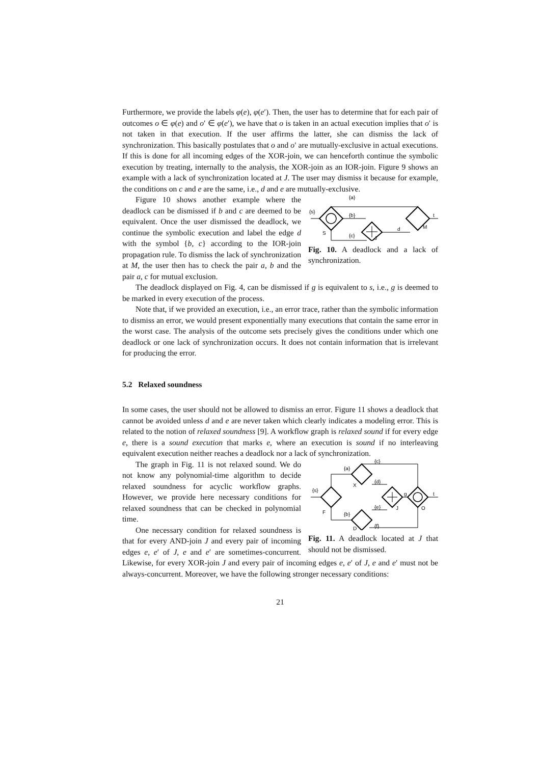Furthermore, we provide the labels φ(e), φ(e′). Then, the user has to determine that for each pair of outcomes o ∈ φ(e) and o′ ∈ φ(e′), we have that o is taken in an actual execution implies that o′ is not taken in that execution. If the user affirms the latter, she can dismiss the lack of synchronization. This basically postulates that o and o′ are mutually-exclusive in actual executions. If this is done for all incoming edges of the XOR-join, we can henceforth continue the symbolic execution by treating, internally to the analysis, the XOR-join as an IOR-join. Figure 9 shows an example with a lack of synchronization located at J. The user may dismiss it because for example, the conditions on c and e are the same, i.e., d and e are mutually-exclusive.
{s}
S
{a}
{b}
{c}
J
d
M
t
Fig. 10. A deadlock and a lack of synchronization.
Figure 10 shows another example where the deadlock can be dismissed if b and c are deemed to be equivalent. Once the user dismissed the deadlock, we continue the symbolic execution and label the edge d with the symbol {b, c} according to the IOR-join propagation rule. To dismiss the lack of synchronization at M, the user then has to check the pair a, b and the pair a, c for mutual exclusion.
The deadlock displayed on Fig. 4, can be dismissed if g is equivalent to s, i.e., g is deemed to be marked in every execution of the process.
Note that, if we provided an execution, i.e., an error trace, rather than the symbolic information to dismiss an error, we would present exponentially many executions that contain the same error in the worst case. The analysis of the outcome sets precisely gives the conditions under which one deadlock or one lack of synchronization occurs. It does not contain information that is irrelevant for producing the error.
5.2 Relaxed soundness
In some cases, the user should not be allowed to dismiss an error. Figure 11 shows a deadlock that cannot be avoided unless d and e are never taken which clearly indicates a modeling error. This is related to the notion of relaxed soundness [9]. A workflow graph is relaxed sound if for every edge e, there is a sound execution that marks e, where an execution is sound if no interleaving equivalent execution neither reaches a deadlock nor a lack of synchronization.
{s}
F
{a}
{b}
X
D
{c}
{d}
{e}
{f}
J
g
O
t
Fig. 11. A deadlock located at J that should not be dismissed.
The graph in Fig. 11 is not relaxed sound. We do not know any polynomial-time algorithm to decide relaxed soundness for acyclic workflow graphs. However, we provide here necessary conditions for relaxed soundness that can be checked in polynomial time.
One necessary condition for relaxed soundness is that for every AND-join J and every pair of incoming edges e, e′ of J, e and e′ are sometimes-concurrent. Likewise, for every XOR-join J and every pair of incoming edges e, e′ of J, e and e′ must not be always-concurrent. Moreover, we have the following stronger necessary conditions:
21